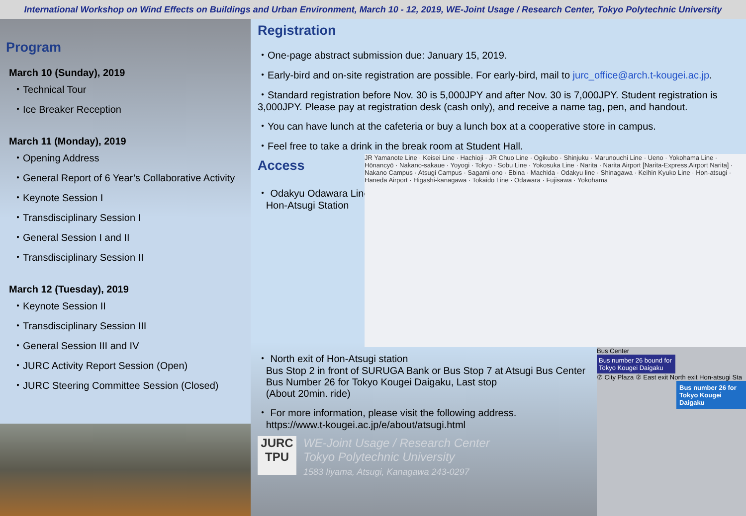International Workshop on Wind Effects on Buildings and Urban Environment, March 10 - 12, 2019, WE-Joint Usage / Research Center, Tokyo Polytechnic University
Program
March 10 (Sunday), 2019
・Technical Tour
・Ice Breaker Reception
March 11 (Monday), 2019
・Opening Address
・General Report of 6 Year’s Collaborative Activity
・Keynote Session I
・Transdisciplinary Session I
・General Session I and II
・Transdisciplinary Session II
March 12 (Tuesday), 2019
・Keynote Session II
・Transdisciplinary Session III
・General Session III and IV
・JURC Activity Report Session (Open)
・JURC Steering Committee Session (Closed)
Registration
・One-page abstract submission due: January 15, 2019.
・Early-bird and on-site registration are possible. For early-bird, mail to jurc_office@arch.t-kougei.ac.jp.
・Standard registration before Nov. 30 is 5,000JPY and after Nov. 30 is 7,000JPY. Student registration is 3,000JPY. Please pay at registration desk (cash only), and receive a name tag, pen, and handout.
・You can have lunch at the cafeteria or buy a lunch box at a cooperative store in campus.
・Feel free to take a drink in the break room at Student Hall.
Access
・ Odakyu Odawara Line
Hon-Atsugi Station
・ North exit of Hon-Atsugi station
Bus Stop 2 in front of SURUGA Bank or Bus Stop 7 at Atsugi Bus Center
Bus Number 26 for Tokyo Kougei Daigaku, Last stop
(About 20min. ride)
・ For more information, please visit the following address.
https://www.t-kougei.ac.jp/e/about/atsugi.html
JURC
TPU
WE-Joint Usage / Research Center
Tokyo Polytechnic University
1583 Iiyama, Atsugi, Kanagawa 243-0297
JR Yamanote Line · Keisei Line · Hachioji · JR Chuo Line · Ogikubo · Shinjuku · Marunouchi Line · Ueno · Yokohama Line · Hōnancyō · Nakano-sakaue · Yoyogi · Tokyo · Sobu Line · Yokosuka Line · Narita · Narita Airport [Narita-Express,Airport Narita] · Nakano Campus · Atsugi Campus · Sagami-ono · Ebina · Machida · Odakyu line · Shinagawa · Keihin Kyuko Line · Hon-atsugi · Haneda Airport · Higashi-kanagawa · Tokaido Line · Odawara · Fujisawa · Yokohama
Bus Center
Bus number 26 bound for Tokyo Kougei Daigaku
⑦ City Plaza ② East exit North exit Hon-atsugi Sta
Bus number 26 for Tokyo Kougei Daigaku